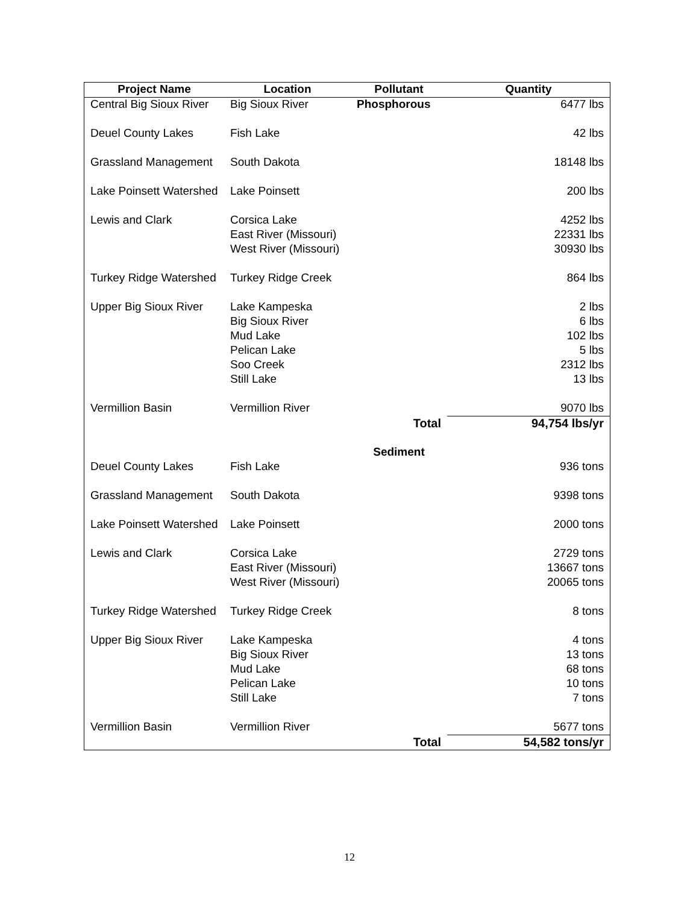| Project Name | Location | Pollutant | Quantity |
| --- | --- | --- | --- |
| Central Big Sioux River | Big Sioux River | Phosphorous | 6477 lbs |
| Deuel County Lakes | Fish Lake | | 42 lbs |
| Grassland Management | South Dakota | | 18148 lbs |
| Lake Poinsett Watershed | Lake Poinsett | | 200 lbs |
| Lewis and Clark | Corsica Lake | | 4252 lbs |
| | East River (Missouri) | | 22331 lbs |
| | West River (Missouri) | | 30930 lbs |
| Turkey Ridge Watershed | Turkey Ridge Creek | | 864 lbs |
| Upper Big Sioux River | Lake Kampeska | | 2 lbs |
| | Big Sioux River | | 6 lbs |
| | Mud Lake | | 102 lbs |
| | Pelican Lake | | 5 lbs |
| | Soo Creek | | 2312 lbs |
| | Still Lake | | 13 lbs |
| Vermillion Basin | Vermillion River | | 9070 lbs |
| | | Total | 94,754 lbs/yr |
| | | Sediment | |
| Deuel County Lakes | Fish Lake | | 936 tons |
| Grassland Management | South Dakota | | 9398 tons |
| Lake Poinsett Watershed | Lake Poinsett | | 2000 tons |
| Lewis and Clark | Corsica Lake | | 2729 tons |
| | East River (Missouri) | | 13667 tons |
| | West River (Missouri) | | 20065 tons |
| Turkey Ridge Watershed | Turkey Ridge Creek | | 8 tons |
| Upper Big Sioux River | Lake Kampeska | | 4 tons |
| | Big Sioux River | | 13 tons |
| | Mud Lake | | 68 tons |
| | Pelican Lake | | 10 tons |
| | Still Lake | | 7 tons |
| Vermillion Basin | Vermillion River | | 5677 tons |
| | | Total | 54,582 tons/yr |
12